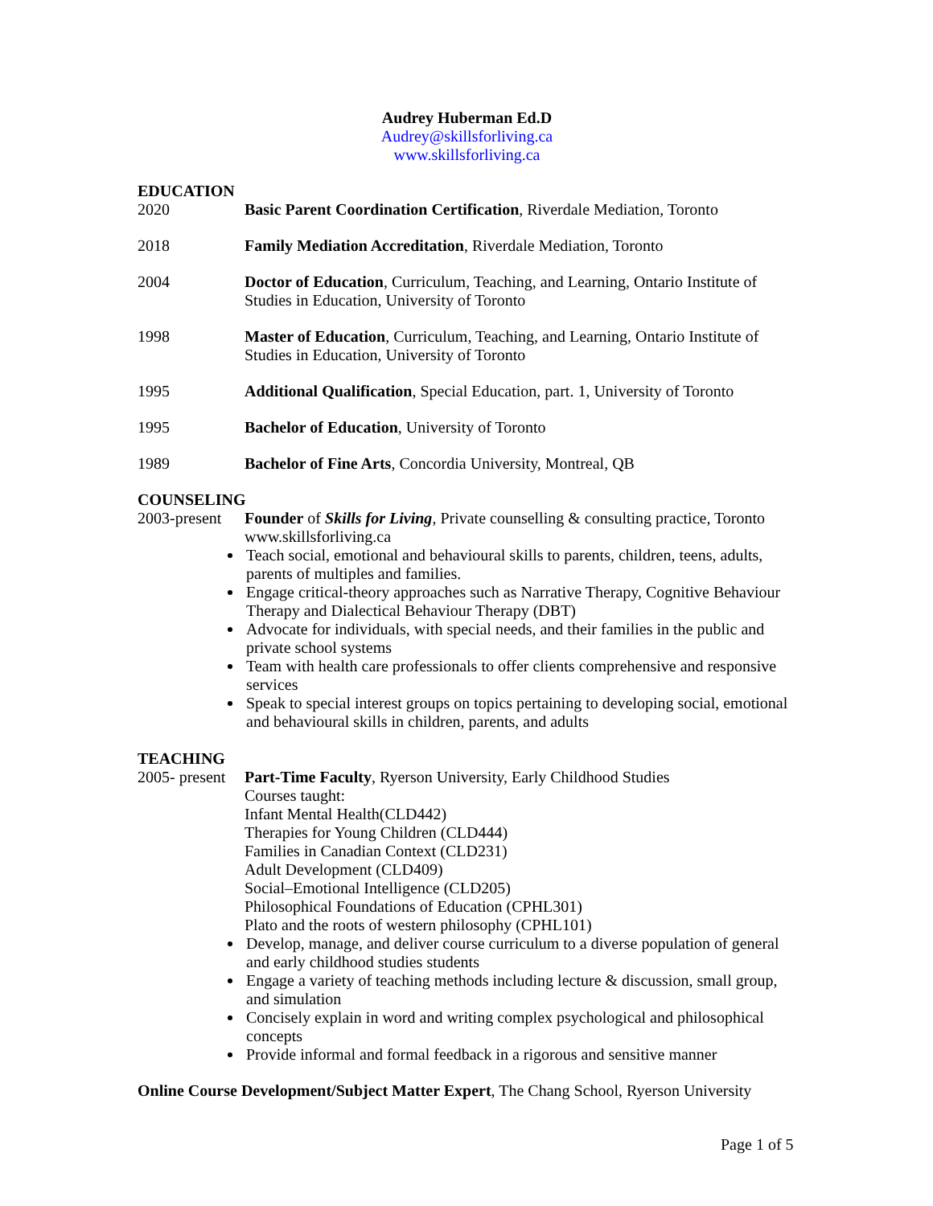Audrey Huberman Ed.D
Audrey@skillsforliving.ca
www.skillsforliving.ca
EDUCATION
2020 Basic Parent Coordination Certification, Riverdale Mediation, Toronto
2018 Family Mediation Accreditation, Riverdale Mediation, Toronto
2004 Doctor of Education, Curriculum, Teaching, and Learning, Ontario Institute of Studies in Education, University of Toronto
1998 Master of Education, Curriculum, Teaching, and Learning, Ontario Institute of Studies in Education, University of Toronto
1995 Additional Qualification, Special Education, part. 1, University of Toronto
1995 Bachelor of Education, University of Toronto
1989 Bachelor of Fine Arts, Concordia University, Montreal, QB
COUNSELING
2003-present
Founder of Skills for Living, Private counselling & consulting practice, Toronto www.skillsforliving.ca
Teach social, emotional and behavioural skills to parents, children, teens, adults, parents of multiples and families.
Engage critical-theory approaches such as Narrative Therapy, Cognitive Behaviour Therapy and Dialectical Behaviour Therapy (DBT)
Advocate for individuals, with special needs, and their families in the public and private school systems
Team with health care professionals to offer clients comprehensive and responsive services
Speak to special interest groups on topics pertaining to developing social, emotional and behavioural skills in children, parents, and adults
TEACHING
2005- present
Part-Time Faculty, Ryerson University, Early Childhood Studies
Courses taught:
Infant Mental Health(CLD442)
Therapies for Young Children (CLD444)
Families in Canadian Context (CLD231)
Adult Development (CLD409)
Social–Emotional Intelligence (CLD205)
Philosophical Foundations of Education (CPHL301)
Plato and the roots of western philosophy (CPHL101)
Develop, manage, and deliver course curriculum to a diverse population of general and early childhood studies students
Engage a variety of teaching methods including lecture & discussion, small group, and simulation
Concisely explain in word and writing complex psychological and philosophical concepts
Provide informal and formal feedback in a rigorous and sensitive manner
Online Course Development/Subject Matter Expert, The Chang School, Ryerson University
Page 1 of 5